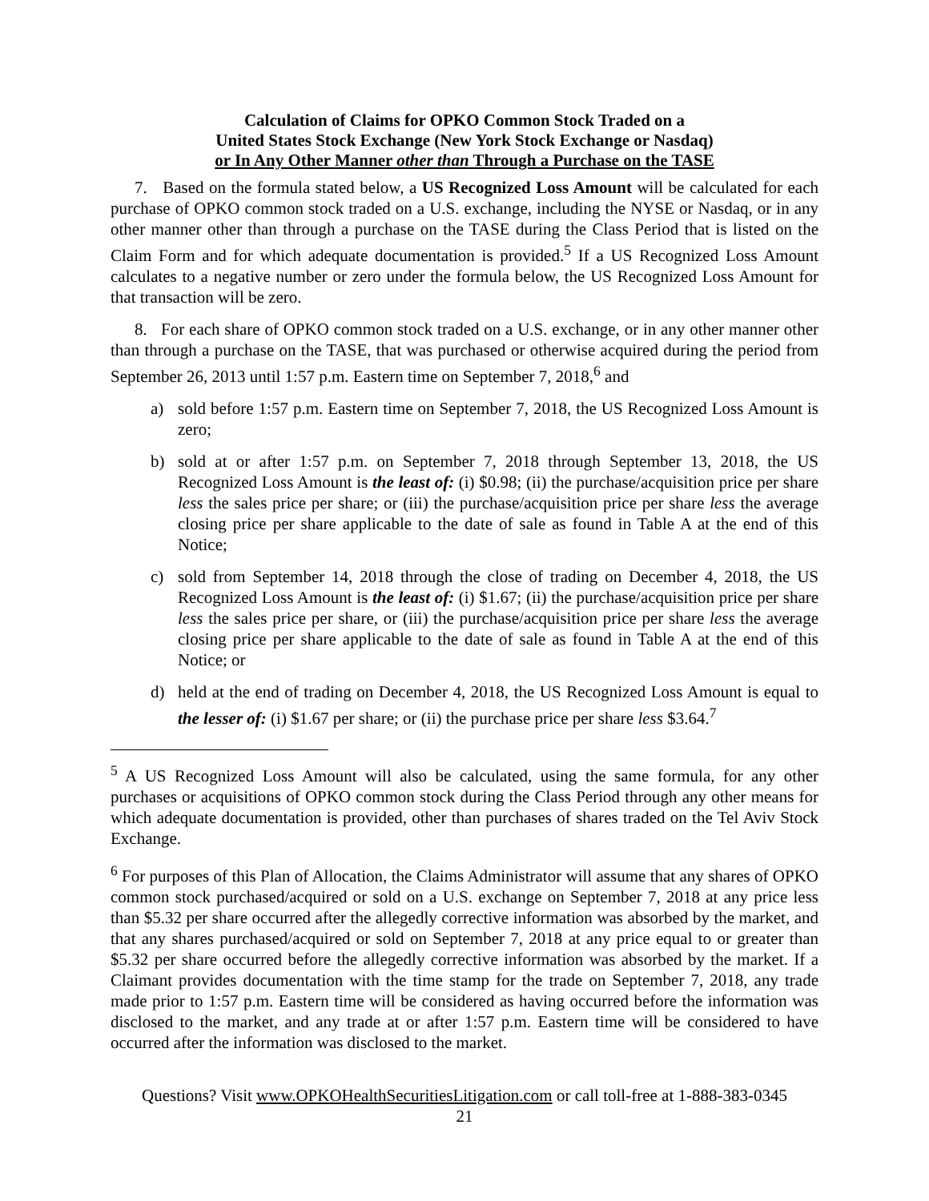Calculation of Claims for OPKO Common Stock Traded on a
United States Stock Exchange (New York Stock Exchange or Nasdaq)
or In Any Other Manner other than Through a Purchase on the TASE
7. Based on the formula stated below, a US Recognized Loss Amount will be calculated for each purchase of OPKO common stock traded on a U.S. exchange, including the NYSE or Nasdaq, or in any other manner other than through a purchase on the TASE during the Class Period that is listed on the Claim Form and for which adequate documentation is provided.<sup>5</sup> If a US Recognized Loss Amount calculates to a negative number or zero under the formula below, the US Recognized Loss Amount for that transaction will be zero.
8. For each share of OPKO common stock traded on a U.S. exchange, or in any other manner other than through a purchase on the TASE, that was purchased or otherwise acquired during the period from September 26, 2013 until 1:57 p.m. Eastern time on September 7, 2018,<sup>6</sup> and
a) sold before 1:57 p.m. Eastern time on September 7, 2018, the US Recognized Loss Amount is zero;
b) sold at or after 1:57 p.m. on September 7, 2018 through September 13, 2018, the US Recognized Loss Amount is the least of: (i) $0.98; (ii) the purchase/acquisition price per share less the sales price per share; or (iii) the purchase/acquisition price per share less the average closing price per share applicable to the date of sale as found in Table A at the end of this Notice;
c) sold from September 14, 2018 through the close of trading on December 4, 2018, the US Recognized Loss Amount is the least of: (i) $1.67; (ii) the purchase/acquisition price per share less the sales price per share, or (iii) the purchase/acquisition price per share less the average closing price per share applicable to the date of sale as found in Table A at the end of this Notice; or
d) held at the end of trading on December 4, 2018, the US Recognized Loss Amount is equal to the lesser of: (i) $1.67 per share; or (ii) the purchase price per share less $3.64.<sup>7</sup>
<sup>5</sup> A US Recognized Loss Amount will also be calculated, using the same formula, for any other purchases or acquisitions of OPKO common stock during the Class Period through any other means for which adequate documentation is provided, other than purchases of shares traded on the Tel Aviv Stock Exchange.
<sup>6</sup> For purposes of this Plan of Allocation, the Claims Administrator will assume that any shares of OPKO common stock purchased/acquired or sold on a U.S. exchange on September 7, 2018 at any price less than $5.32 per share occurred after the allegedly corrective information was absorbed by the market, and that any shares purchased/acquired or sold on September 7, 2018 at any price equal to or greater than $5.32 per share occurred before the allegedly corrective information was absorbed by the market. If a Claimant provides documentation with the time stamp for the trade on September 7, 2018, any trade made prior to 1:57 p.m. Eastern time will be considered as having occurred before the information was disclosed to the market, and any trade at or after 1:57 p.m. Eastern time will be considered to have occurred after the information was disclosed to the market.
Questions? Visit www.OPKOHealthSecuritiesLitigation.com or call toll-free at 1-888-383-0345
21